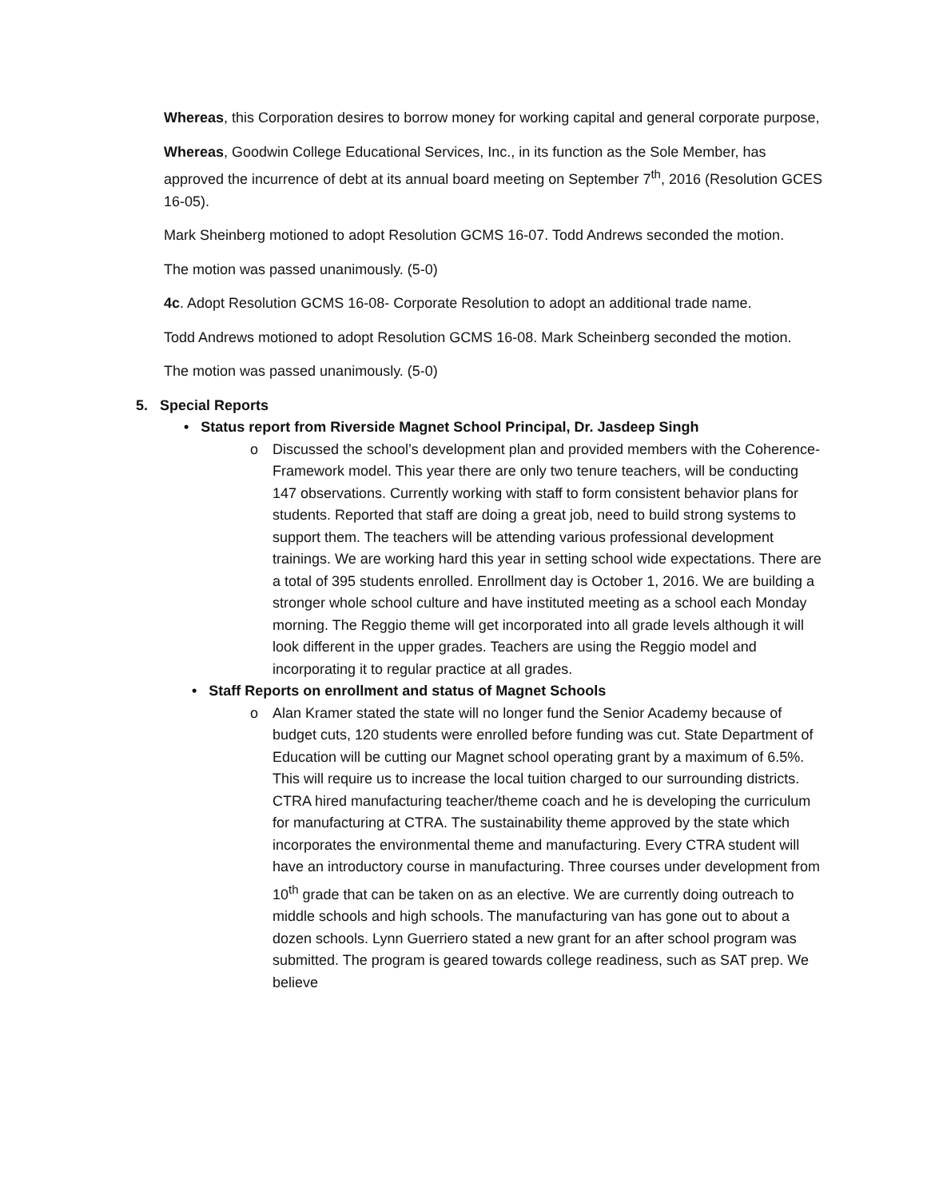Whereas, this Corporation desires to borrow money for working capital and general corporate purpose,
Whereas, Goodwin College Educational Services, Inc., in its function as the Sole Member, has approved the incurrence of debt at its annual board meeting on September 7<sup>th</sup>, 2016 (Resolution GCES 16-05).
Mark Sheinberg motioned to adopt Resolution GCMS 16-07. Todd Andrews seconded the motion.
The motion was passed unanimously. (5-0)
4c. Adopt Resolution GCMS 16-08- Corporate Resolution to adopt an additional trade name.
Todd Andrews motioned to adopt Resolution GCMS 16-08. Mark Scheinberg seconded the motion.
The motion was passed unanimously. (5-0)
5. Special Reports
• Status report from Riverside Magnet School Principal, Dr. Jasdeep Singh
o Discussed the school’s development plan and provided members with the Coherence-Framework model. This year there are only two tenure teachers, will be conducting 147 observations. Currently working with staff to form consistent behavior plans for students. Reported that staff are doing a great job, need to build strong systems to support them. The teachers will be attending various professional development trainings. We are working hard this year in setting school wide expectations. There are a total of 395 students enrolled. Enrollment day is October 1, 2016. We are building a stronger whole school culture and have instituted meeting as a school each Monday morning. The Reggio theme will get incorporated into all grade levels although it will look different in the upper grades. Teachers are using the Reggio model and incorporating it to regular practice at all grades.
• Staff Reports on enrollment and status of Magnet Schools
o Alan Kramer stated the state will no longer fund the Senior Academy because of budget cuts, 120 students were enrolled before funding was cut. State Department of Education will be cutting our Magnet school operating grant by a maximum of 6.5%. This will require us to increase the local tuition charged to our surrounding districts. CTRA hired manufacturing teacher/theme coach and he is developing the curriculum for manufacturing at CTRA. The sustainability theme approved by the state which incorporates the environmental theme and manufacturing. Every CTRA student will have an introductory course in manufacturing. Three courses under development from 10<sup>th</sup> grade that can be taken on as an elective. We are currently doing outreach to middle schools and high schools. The manufacturing van has gone out to about a dozen schools. Lynn Guerriero stated a new grant for an after school program was submitted. The program is geared towards college readiness, such as SAT prep. We believe